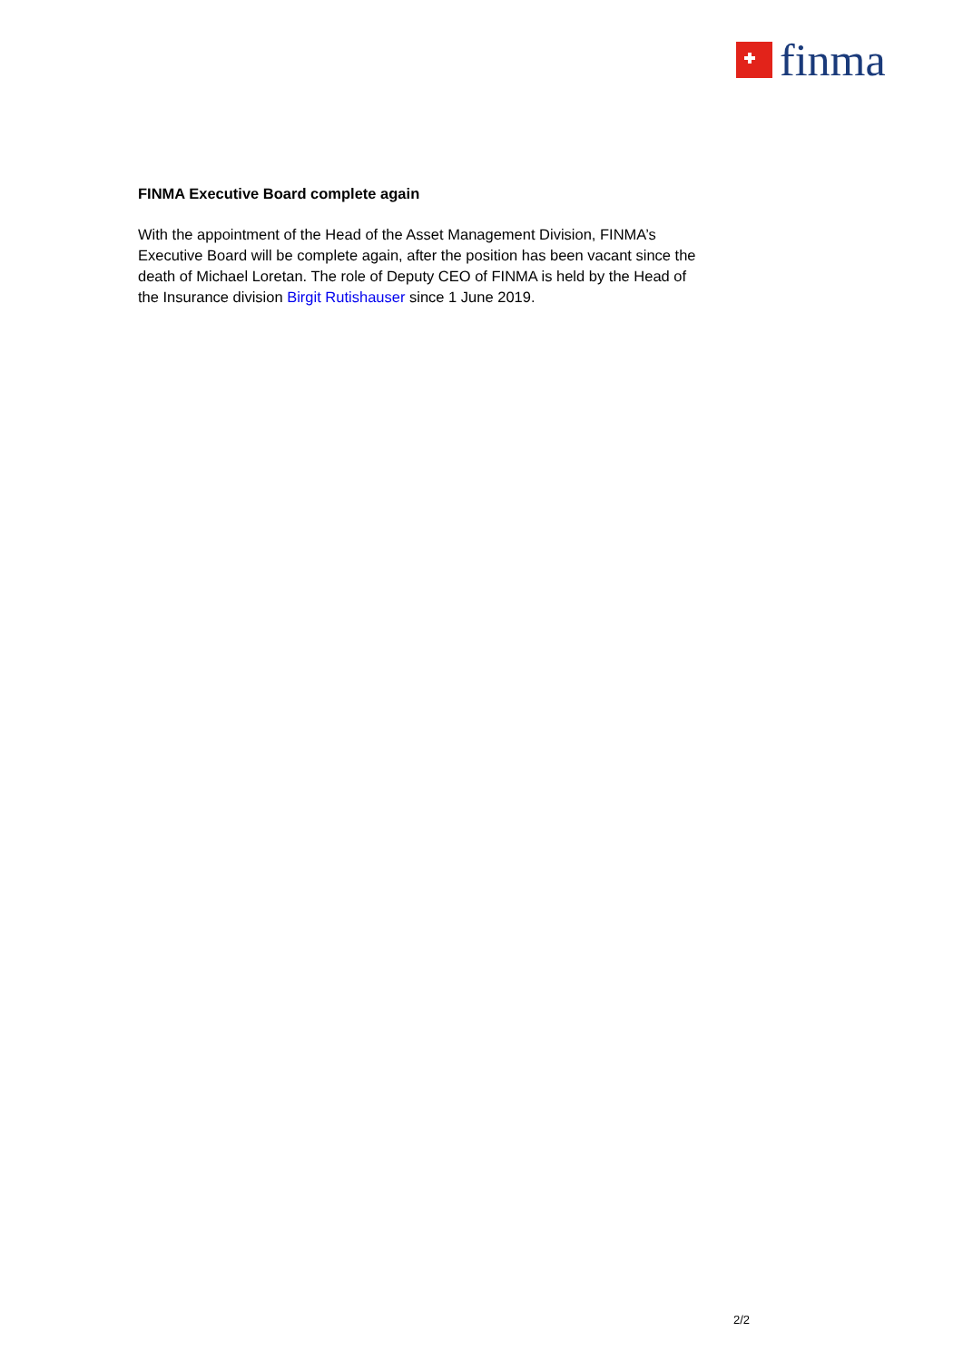finma
FINMA Executive Board complete again
With the appointment of the Head of the Asset Management Division, FINMA’s Executive Board will be complete again, after the position has been vacant since the death of Michael Loretan. The role of Deputy CEO of FINMA is held by the Head of the Insurance division Birgit Rutishauser since 1 June 2019.
2/2